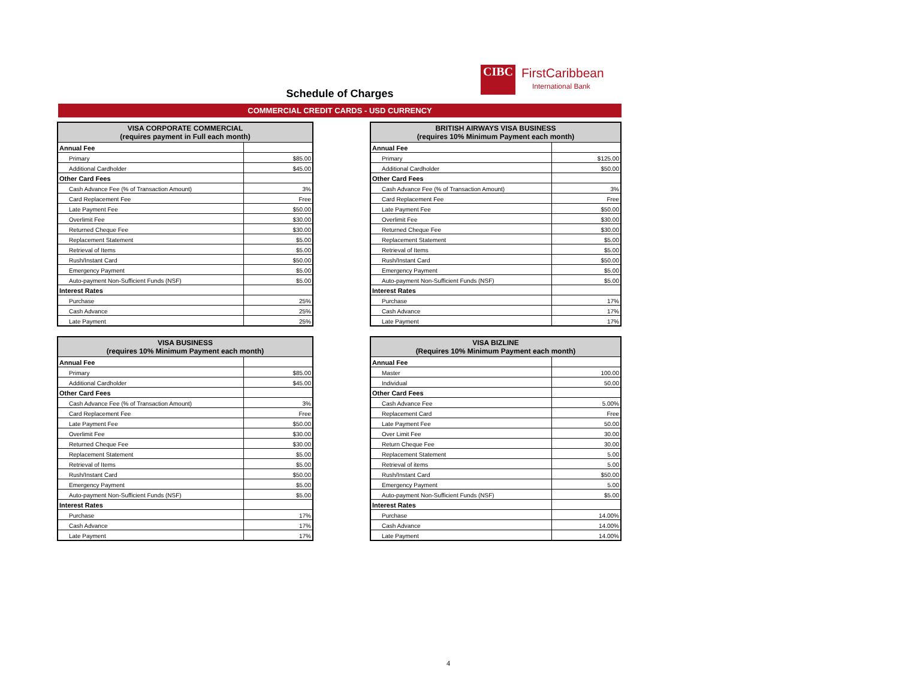CIBC
FirstCaribbean
International Bank
Schedule of Charges
COMMERCIAL CREDIT CARDS - USD CURRENCY
| VISA CORPORATE COMMERCIAL (requires payment in Full each month) | |
| --- | --- |
| Annual Fee | |
| Primary | $85.00 |
| Additional Cardholder | $45.00 |
| Other Card Fees | |
| Cash Advance Fee (% of Transaction Amount) | 3% |
| Card Replacement Fee | Free |
| Late Payment Fee | $50.00 |
| Overlimit Fee | $30.00 |
| Returned Cheque Fee | $30.00 |
| Replacement Statement | $5.00 |
| Retrieval of Items | $5.00 |
| Rush/Instant Card | $50.00 |
| Emergency Payment | $5.00 |
| Auto-payment Non-Sufficient Funds (NSF) | $5.00 |
| Interest Rates | |
| Purchase | 25% |
| Cash Advance | 25% |
| Late Payment | 25% |
| BRITISH AIRWAYS VISA BUSINESS (requires 10% Minimum Payment each month) | |
| --- | --- |
| Annual Fee | |
| Primary | $125.00 |
| Additional Cardholder | $50.00 |
| Other Card Fees | |
| Cash Advance Fee (% of Transaction Amount) | 3% |
| Card Replacement Fee | Free |
| Late Payment Fee | $50.00 |
| Overlimit Fee | $30.00 |
| Returned Cheque Fee | $30.00 |
| Replacement Statement | $5.00 |
| Retrieval of Items | $5.00 |
| Rush/Instant Card | $50.00 |
| Emergency Payment | $5.00 |
| Auto-payment Non-Sufficient Funds (NSF) | $5.00 |
| Interest Rates | |
| Purchase | 17% |
| Cash Advance | 17% |
| Late Payment | 17% |
| VISA BUSINESS (requires 10% Minimum Payment each month) | |
| --- | --- |
| Annual Fee | |
| Primary | $85.00 |
| Additional Cardholder | $45.00 |
| Other Card Fees | |
| Cash Advance Fee (% of Transaction Amount) | 3% |
| Card Replacement Fee | Free |
| Late Payment Fee | $50.00 |
| Overlimit Fee | $30.00 |
| Returned Cheque Fee | $30.00 |
| Replacement Statement | $5.00 |
| Retrieval of Items | $5.00 |
| Rush/Instant Card | $50.00 |
| Emergency Payment | $5.00 |
| Auto-payment Non-Sufficient Funds (NSF) | $5.00 |
| Interest Rates | |
| Purchase | 17% |
| Cash Advance | 17% |
| Late Payment | 17% |
| VISA BIZLINE (Requires 10% Minimum Payment each month) | |
| --- | --- |
| Annual Fee | |
| Master | 100.00 |
| Individual | 50.00 |
| Other Card Fees | |
| Cash Advance Fee | 5.00% |
| Replacement Card | Free |
| Late Payment Fee | 50.00 |
| Over Limit Fee | 30.00 |
| Return Cheque Fee | 30.00 |
| Replacement Statement | 5.00 |
| Retrieval of items | 5.00 |
| Rush/Instant Card | $50.00 |
| Emergency Payment | 5.00 |
| Auto-payment Non-Sufficient Funds (NSF) | $5.00 |
| Interest Rates | |
| Purchase | 14.00% |
| Cash Advance | 14.00% |
| Late Payment | 14.00% |
4